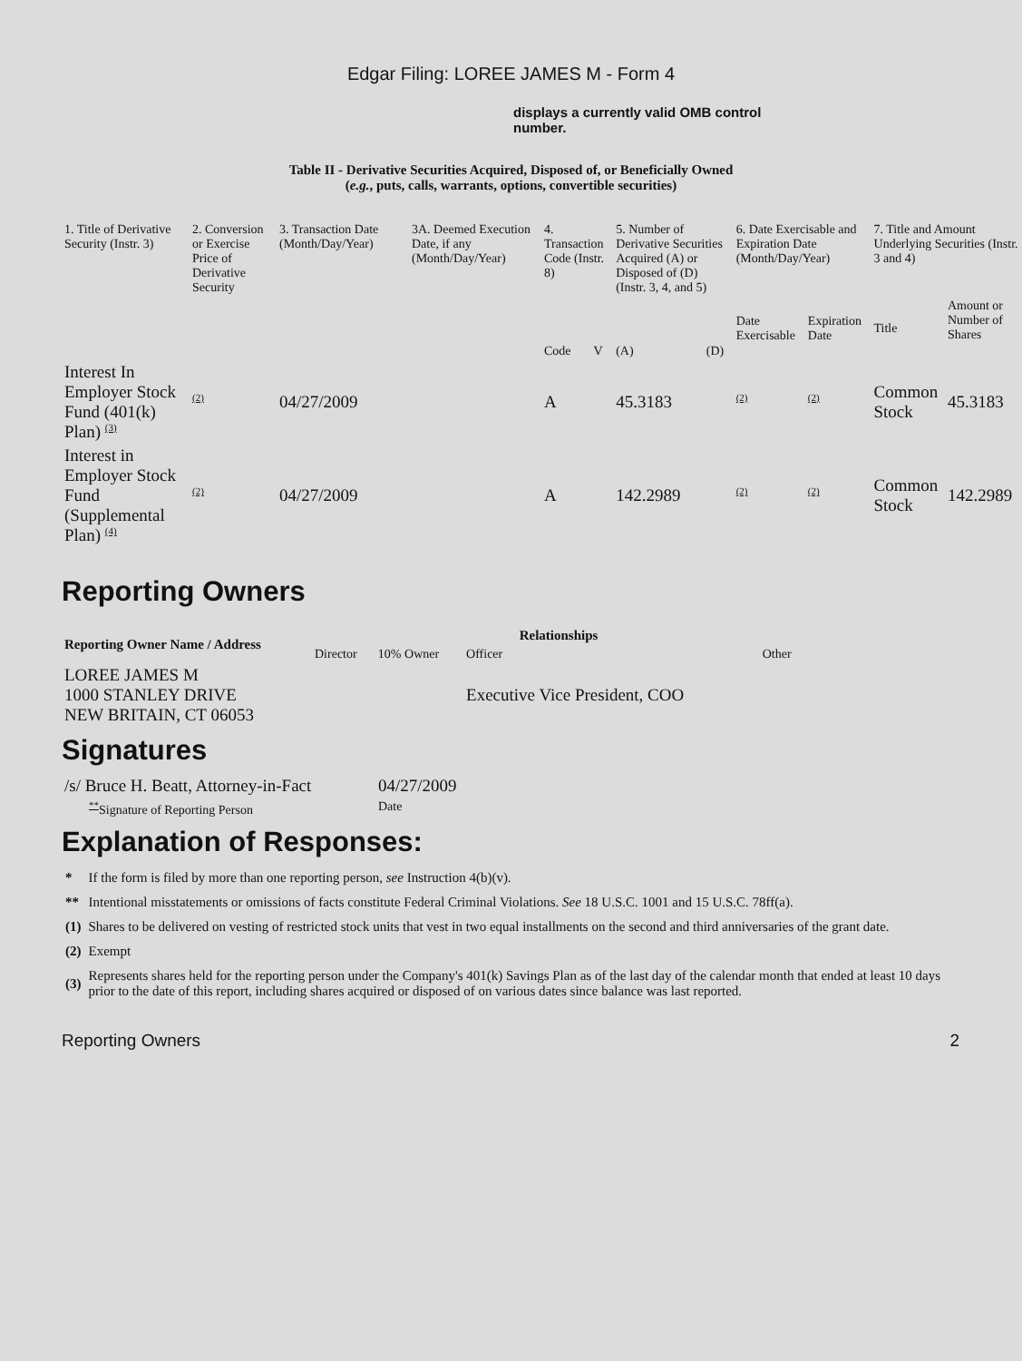Edgar Filing: LOREE JAMES M - Form 4
displays a currently valid OMB control number.
Table II - Derivative Securities Acquired, Disposed of, or Beneficially Owned
(e.g., puts, calls, warrants, options, convertible securities)
| 1. Title of Derivative Security (Instr. 3) | 2. Conversion or Exercise Price of Derivative Security | 3. Transaction Date (Month/Day/Year) | 3A. Deemed Execution Date, if any (Month/Day/Year) | 4. Transaction Code (Instr. 8) | | 5. Number of Derivative Securities Acquired (A) or Disposed of (D) (Instr. 3, 4, and 5) | | 6. Date Exercisable and Expiration Date (Month/Day/Year) | | 7. Title and Amount Underlying Securities (Instr. 3 and 4) | |
| --- | --- | --- | --- | --- | --- | --- | --- | --- | --- | --- | --- |
| | | | | Code | V | (A) | (D) | Date Exercisable | Expiration Date | Title | Amount or Number of Shares |
| Interest In Employer Stock Fund (401(k) Plan) <sup>(3)</sup> | <sup>(2)</sup> | 04/27/2009 | | A | | 45.3183 | | <sup>(2)</sup> | <sup>(2)</sup> | Common Stock | 45.3183 |
| Interest in Employer Stock Fund (Supplemental Plan) <sup>(4)</sup> | <sup>(2)</sup> | 04/27/2009 | | A | | 142.2989 | | <sup>(2)</sup> | <sup>(2)</sup> | Common Stock | 142.2989 |
Reporting Owners
| Reporting Owner Name / Address | Relationships | | | |
| --- | --- | --- | --- | --- |
| | Director | 10% Owner | Officer | Other |
| LOREE JAMES M 1000 STANLEY DRIVE NEW BRITAIN, CT 06053 | | | Executive Vice President, COO | |
Signatures
| /s/ Bruce H. Beatt, Attorney-in-Fact | 04/27/2009 |
| <sup>**</sup> Signature of Reporting Person | Date |
Explanation of Responses:
| * | If the form is filed by more than one reporting person, see Instruction 4(b)(v). |
| ** | Intentional misstatements or omissions of facts constitute Federal Criminal Violations. See 18 U.S.C. 1001 and 15 U.S.C. 78ff(a). |
| (1) | Shares to be delivered on vesting of restricted stock units that vest in two equal installments on the second and third anniversaries of the grant date. |
| (2) | Exempt |
| (3) | Represents shares held for the reporting person under the Company's 401(k) Savings Plan as of the last day of the calendar month that ended at least 10 days prior to the date of this report, including shares acquired or disposed of on various dates since balance was last reported. |
Reporting Owners 2